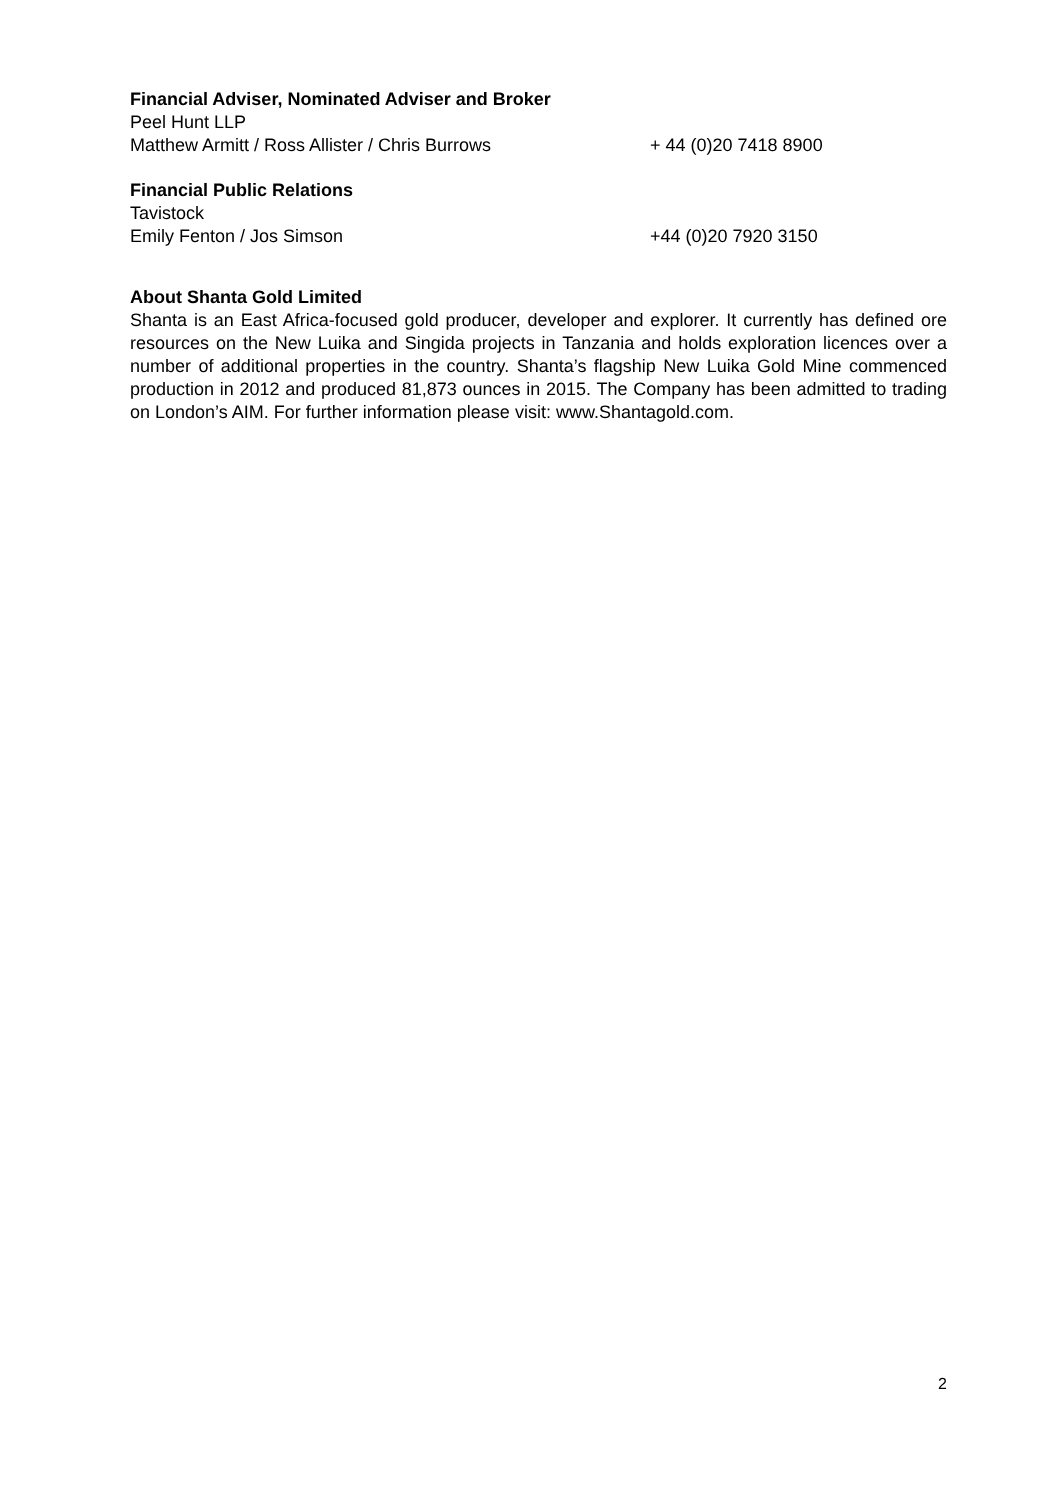Financial Adviser, Nominated Adviser and Broker
Peel Hunt LLP
Matthew Armitt / Ross Allister / Chris Burrows + 44 (0)20 7418 8900
Financial Public Relations
Tavistock
Emily Fenton / Jos Simson +44 (0)20 7920 3150
About Shanta Gold Limited
Shanta is an East Africa-focused gold producer, developer and explorer. It currently has defined ore resources on the New Luika and Singida projects in Tanzania and holds exploration licences over a number of additional properties in the country. Shanta’s flagship New Luika Gold Mine commenced production in 2012 and produced 81,873 ounces in 2015. The Company has been admitted to trading on London’s AIM. For further information please visit: www.Shantagold.com.
2